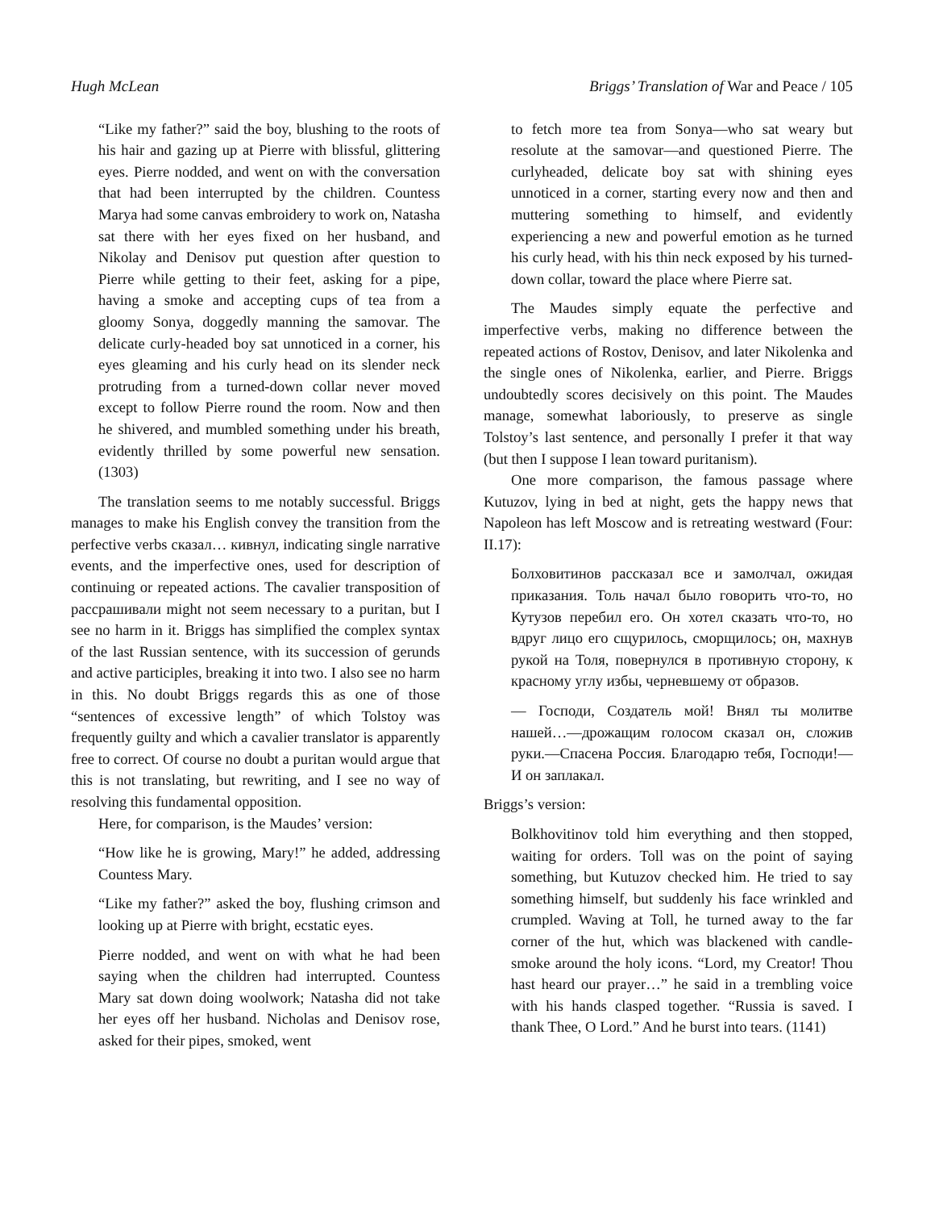Hugh McLean Briggs’ Translation of War and Peace / 105
“Like my father?” said the boy, blushing to the roots of his hair and gazing up at Pierre with blissful, glittering eyes. Pierre nodded, and went on with the conversation that had been interrupted by the children. Countess Marya had some canvas embroidery to work on, Natasha sat there with her eyes fixed on her husband, and Nikolay and Denisov put question after question to Pierre while getting to their feet, asking for a pipe, having a smoke and accepting cups of tea from a gloomy Sonya, doggedly manning the samovar. The delicate curly-headed boy sat unnoticed in a corner, his eyes gleaming and his curly head on its slender neck protruding from a turned-down collar never moved except to follow Pierre round the room. Now and then he shivered, and mumbled something under his breath, evidently thrilled by some powerful new sensation. (1303)
The translation seems to me notably successful. Briggs manages to make his English convey the transition from the perfective verbs сказал… кивнул, indicating single narrative events, and the imperfective ones, used for description of continuing or repeated actions. The cavalier transposition of рассрашивали might not seem necessary to a puritan, but I see no harm in it. Briggs has simplified the complex syntax of the last Russian sentence, with its succession of gerunds and active participles, breaking it into two. I also see no harm in this. No doubt Briggs regards this as one of those “sentences of excessive length” of which Tolstoy was frequently guilty and which a cavalier translator is apparently free to correct. Of course no doubt a puritan would argue that this is not translating, but rewriting, and I see no way of resolving this fundamental opposition.
Here, for comparison, is the Maudes’ version:
“How like he is growing, Mary!” he added, addressing Countess Mary.
“Like my father?” asked the boy, flushing crimson and looking up at Pierre with bright, ecstatic eyes.
Pierre nodded, and went on with what he had been saying when the children had interrupted. Countess Mary sat down doing woolwork; Natasha did not take her eyes off her husband. Nicholas and Denisov rose, asked for their pipes, smoked, went
to fetch more tea from Sonya—who sat weary but resolute at the samovar—and questioned Pierre. The curlyheaded, delicate boy sat with shining eyes unnoticed in a corner, starting every now and then and muttering something to himself, and evidently experiencing a new and powerful emotion as he turned his curly head, with his thin neck exposed by his turned-down collar, toward the place where Pierre sat.
The Maudes simply equate the perfective and imperfective verbs, making no difference between the repeated actions of Rostov, Denisov, and later Nikolenka and the single ones of Nikolenka, earlier, and Pierre. Briggs undoubtedly scores decisively on this point. The Maudes manage, somewhat laboriously, to preserve as single Tolstoy’s last sentence, and personally I prefer it that way (but then I suppose I lean toward puritanism).
One more comparison, the famous passage where Kutuzov, lying in bed at night, gets the happy news that Napoleon has left Moscow and is retreating westward (Four: II.17):
Болховитинов рассказал все и замолчал, ожидая приказания. Толь начал было говорить что-то, но Кутузов перебил его. Он хотел сказать что-то, но вдруг лицо его сщурилось, сморщилось; он, махнув рукой на Толя, повернулся в противную сторону, к красному углу избы, черневшему от образов.
— Господи, Создатель мой! Внял ты молитве нашей…—дрожащим голосом сказал он, сложив руки.—Спасена Россия. Благодарю тебя, Господи!—И он заплакал.
Briggs’s version:
Bolkhovitinov told him everything and then stopped, waiting for orders. Toll was on the point of saying something, but Kutuzov checked him. He tried to say something himself, but suddenly his face wrinkled and crumpled. Waving at Toll, he turned away to the far corner of the hut, which was blackened with candle-smoke around the holy icons. “Lord, my Creator! Thou hast heard our prayer…” he said in a trembling voice with his hands clasped together. “Russia is saved. I thank Thee, O Lord.” And he burst into tears. (1141)